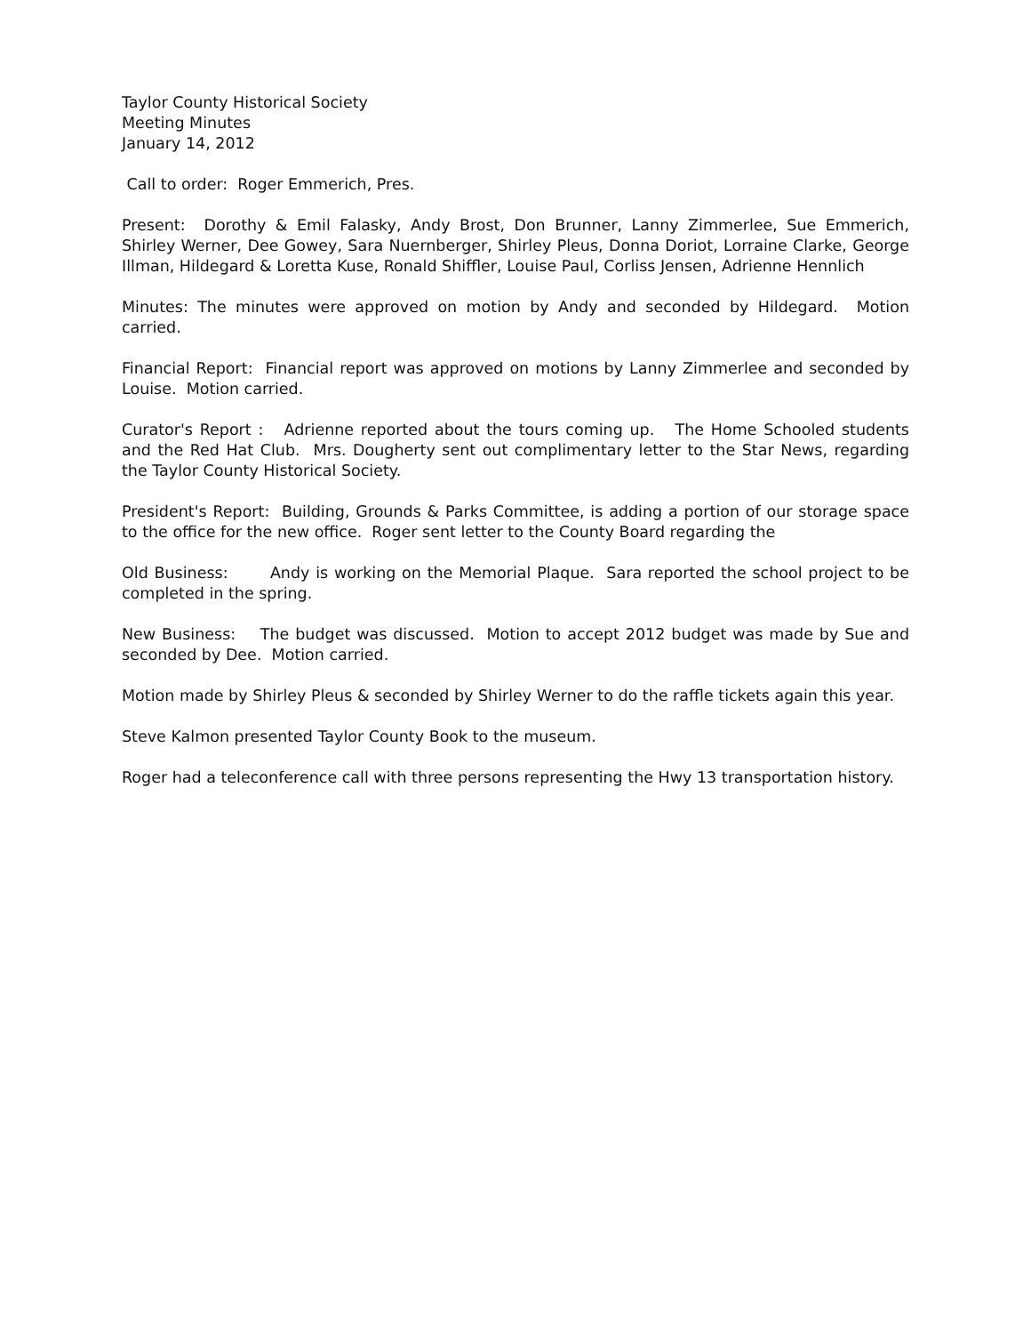Taylor County Historical Society
Meeting Minutes
January 14, 2012
Call to order: Roger Emmerich, Pres.
Present: Dorothy & Emil Falasky, Andy Brost, Don Brunner, Lanny Zimmerlee, Sue Emmerich, Shirley Werner, Dee Gowey, Sara Nuernberger, Shirley Pleus, Donna Doriot, Lorraine Clarke, George Illman, Hildegard & Loretta Kuse, Ronald Shiffler, Louise Paul, Corliss Jensen, Adrienne Hennlich
Minutes: The minutes were approved on motion by Andy and seconded by Hildegard. Motion carried.
Financial Report: Financial report was approved on motions by Lanny Zimmerlee and seconded by Louise. Motion carried.
Curator's Report : Adrienne reported about the tours coming up. The Home Schooled students and the Red Hat Club. Mrs. Dougherty sent out complimentary letter to the Star News, regarding the Taylor County Historical Society.
President's Report: Building, Grounds & Parks Committee, is adding a portion of our storage space to the office for the new office. Roger sent letter to the County Board regarding the
Old Business: Andy is working on the Memorial Plaque. Sara reported the school project to be completed in the spring.
New Business: The budget was discussed. Motion to accept 2012 budget was made by Sue and seconded by Dee. Motion carried.
Motion made by Shirley Pleus & seconded by Shirley Werner to do the raffle tickets again this year.
Steve Kalmon presented Taylor County Book to the museum.
Roger had a teleconference call with three persons representing the Hwy 13 transportation history.